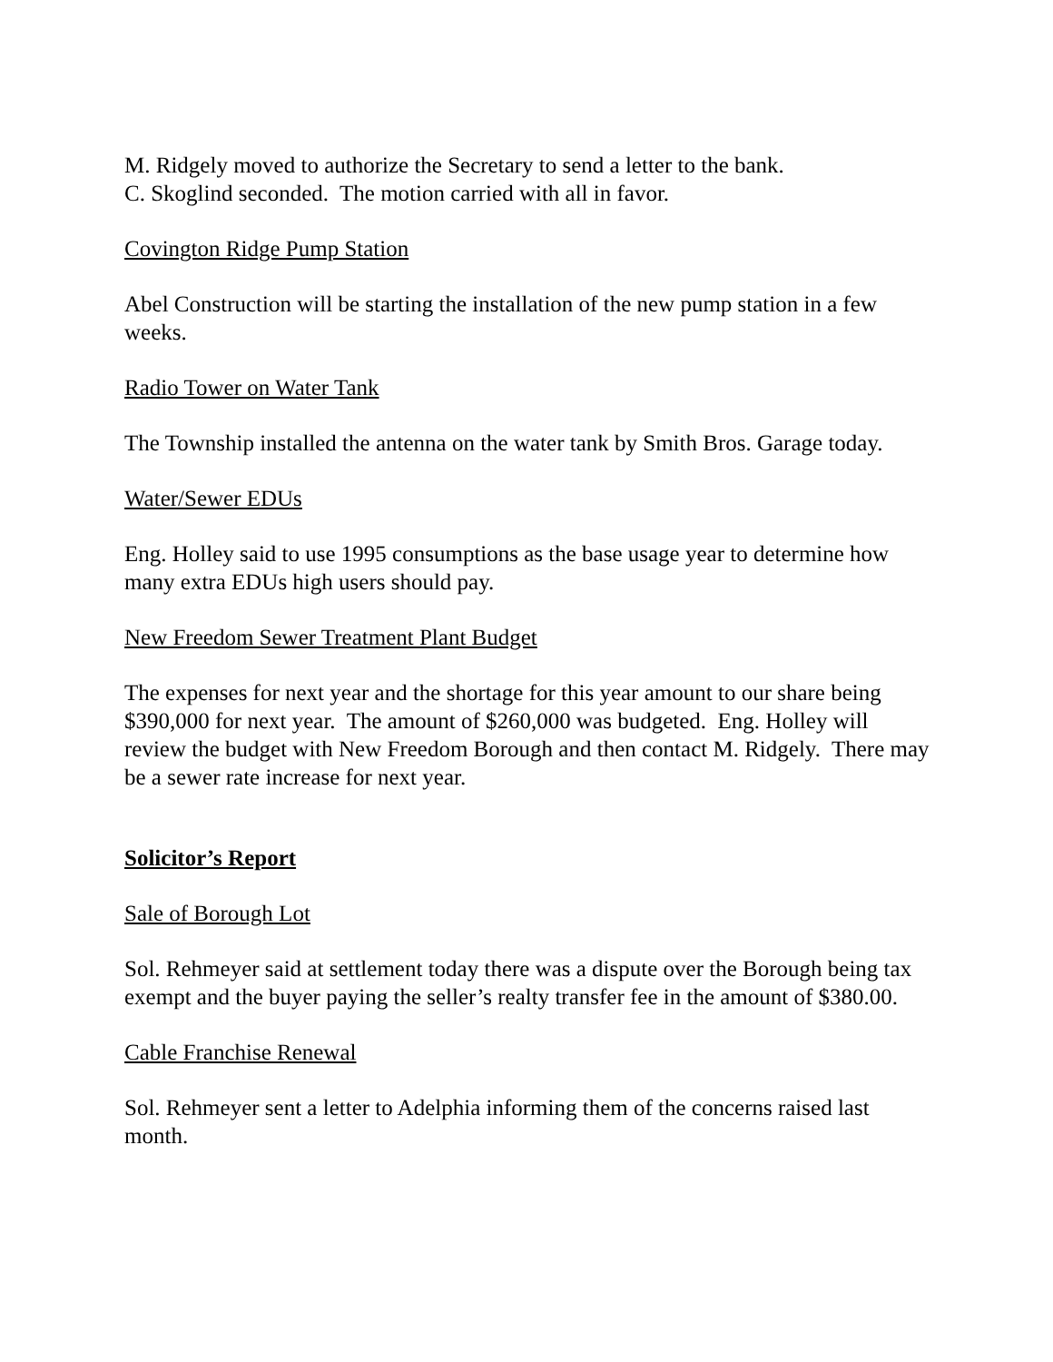M. Ridgely moved to authorize the Secretary to send a letter to the bank.
C. Skoglind seconded. The motion carried with all in favor.
Covington Ridge Pump Station
Abel Construction will be starting the installation of the new pump station in a few weeks.
Radio Tower on Water Tank
The Township installed the antenna on the water tank by Smith Bros. Garage today.
Water/Sewer EDUs
Eng. Holley said to use 1995 consumptions as the base usage year to determine how many extra EDUs high users should pay.
New Freedom Sewer Treatment Plant Budget
The expenses for next year and the shortage for this year amount to our share being $390,000 for next year. The amount of $260,000 was budgeted. Eng. Holley will review the budget with New Freedom Borough and then contact M. Ridgely. There may be a sewer rate increase for next year.
Solicitor’s Report
Sale of Borough Lot
Sol. Rehmeyer said at settlement today there was a dispute over the Borough being tax exempt and the buyer paying the seller’s realty transfer fee in the amount of $380.00.
Cable Franchise Renewal
Sol. Rehmeyer sent a letter to Adelphia informing them of the concerns raised last month.